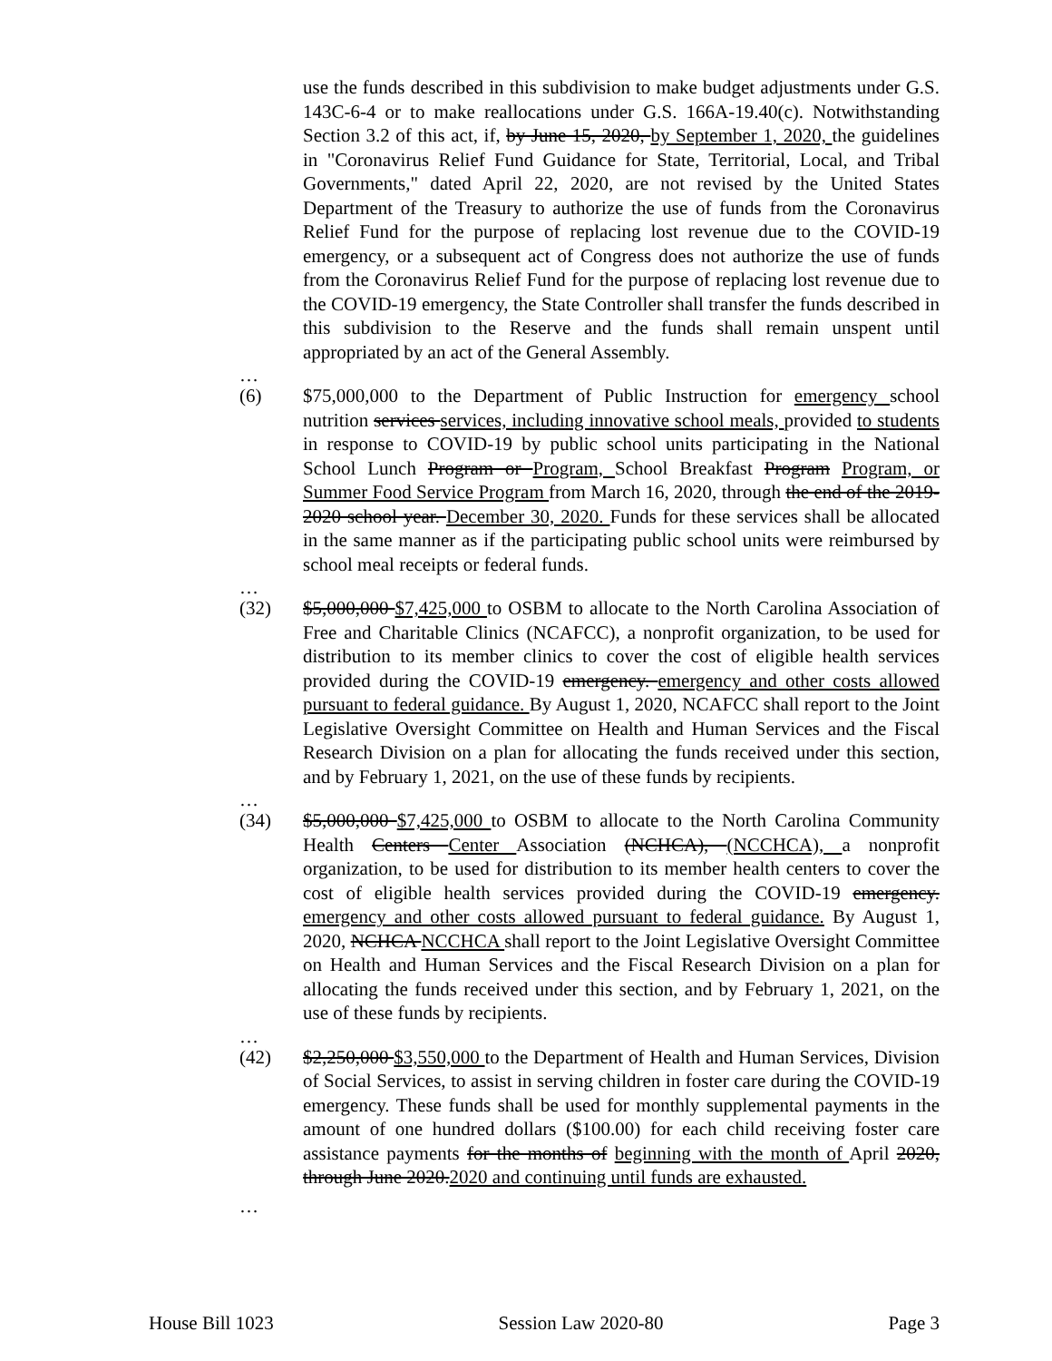use the funds described in this subdivision to make budget adjustments under G.S. 143C-6-4 or to make reallocations under G.S. 166A-19.40(c). Notwithstanding Section 3.2 of this act, if, by June 15, 2020, by September 1, 2020, the guidelines in "Coronavirus Relief Fund Guidance for State, Territorial, Local, and Tribal Governments," dated April 22, 2020, are not revised by the United States Department of the Treasury to authorize the use of funds from the Coronavirus Relief Fund for the purpose of replacing lost revenue due to the COVID-19 emergency, or a subsequent act of Congress does not authorize the use of funds from the Coronavirus Relief Fund for the purpose of replacing lost revenue due to the COVID-19 emergency, the State Controller shall transfer the funds described in this subdivision to the Reserve and the funds shall remain unspent until appropriated by an act of the General Assembly.
…
(6) $75,000,000 to the Department of Public Instruction for emergency school nutrition services services, including innovative school meals, provided to students in response to COVID-19 by public school units participating in the National School Lunch Program or Program, School Breakfast Program Program, or Summer Food Service Program from March 16, 2020, through the end of the 2019-2020 school year. December 30, 2020. Funds for these services shall be allocated in the same manner as if the participating public school units were reimbursed by school meal receipts or federal funds.
…
(32) $5,000,000 $7,425,000 to OSBM to allocate to the North Carolina Association of Free and Charitable Clinics (NCAFCC), a nonprofit organization, to be used for distribution to its member clinics to cover the cost of eligible health services provided during the COVID-19 emergency. emergency and other costs allowed pursuant to federal guidance. By August 1, 2020, NCAFCC shall report to the Joint Legislative Oversight Committee on Health and Human Services and the Fiscal Research Division on a plan for allocating the funds received under this section, and by February 1, 2021, on the use of these funds by recipients.
…
(34) $5,000,000 $7,425,000 to OSBM to allocate to the North Carolina Community Health Centers Center Association (NCHCA), (NCCHCA), a nonprofit organization, to be used for distribution to its member health centers to cover the cost of eligible health services provided during the COVID-19 emergency. emergency and other costs allowed pursuant to federal guidance. By August 1, 2020, NCHCA NCCHCA shall report to the Joint Legislative Oversight Committee on Health and Human Services and the Fiscal Research Division on a plan for allocating the funds received under this section, and by February 1, 2021, on the use of these funds by recipients.
…
(42) $2,250,000 $3,550,000 to the Department of Health and Human Services, Division of Social Services, to assist in serving children in foster care during the COVID-19 emergency. These funds shall be used for monthly supplemental payments in the amount of one hundred dollars ($100.00) for each child receiving foster care assistance payments for the months of beginning with the month of April 2020, through June 2020.2020 and continuing until funds are exhausted.
…
House Bill 1023 Session Law 2020-80 Page 3